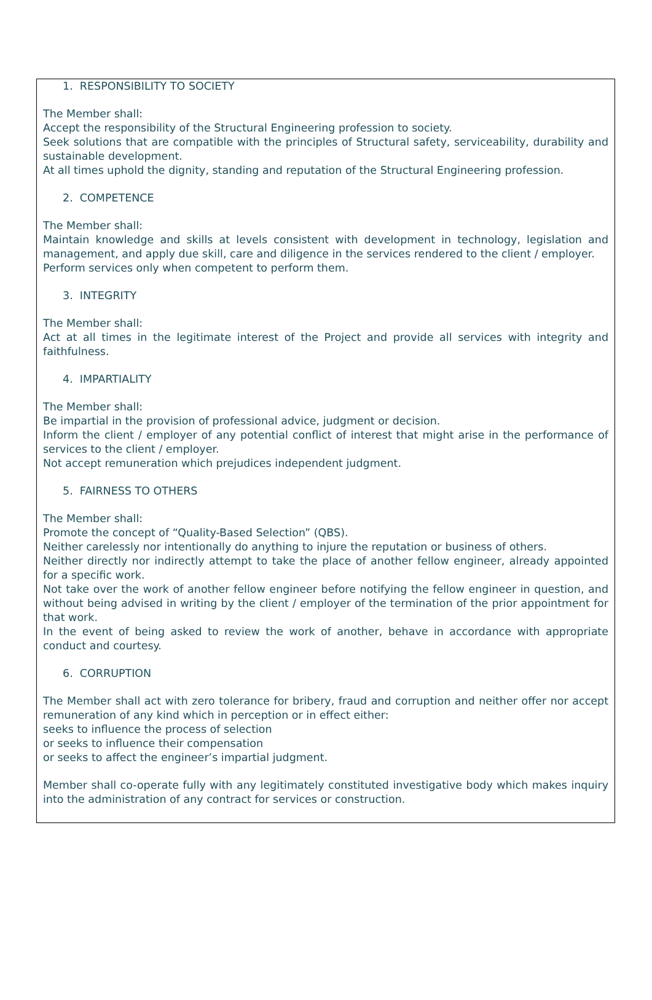1. RESPONSIBILITY TO SOCIETY
The Member shall:
Accept the responsibility of the Structural Engineering profession to society.
Seek solutions that are compatible with the principles of Structural safety, serviceability, durability and sustainable development.
At all times uphold the dignity, standing and reputation of the Structural Engineering profession.
2. COMPETENCE
The Member shall:
Maintain knowledge and skills at levels consistent with development in technology, legislation and management, and apply due skill, care and diligence in the services rendered to the client / employer.
Perform services only when competent to perform them.
3. INTEGRITY
The Member shall:
Act at all times in the legitimate interest of the Project and provide all services with integrity and faithfulness.
4. IMPARTIALITY
The Member shall:
Be impartial in the provision of professional advice, judgment or decision.
Inform the client / employer of any potential conflict of interest that might arise in the performance of services to the client / employer.
Not accept remuneration which prejudices independent judgment.
5. FAIRNESS TO OTHERS
The Member shall:
Promote the concept of “Quality-Based Selection” (QBS).
Neither carelessly nor intentionally do anything to injure the reputation or business of others.
Neither directly nor indirectly attempt to take the place of another fellow engineer, already appointed for a specific work.
Not take over the work of another fellow engineer before notifying the fellow engineer in question, and without being advised in writing by the client / employer of the termination of the prior appointment for that work.
In the event of being asked to review the work of another, behave in accordance with appropriate conduct and courtesy.
6. CORRUPTION
The Member shall act with zero tolerance for bribery, fraud and corruption and neither offer nor accept remuneration of any kind which in perception or in effect either:
seeks to influence the process of selection
or seeks to influence their compensation
or seeks to affect the engineer’s impartial judgment.
Member shall co-operate fully with any legitimately constituted investigative body which makes inquiry into the administration of any contract for services or construction.